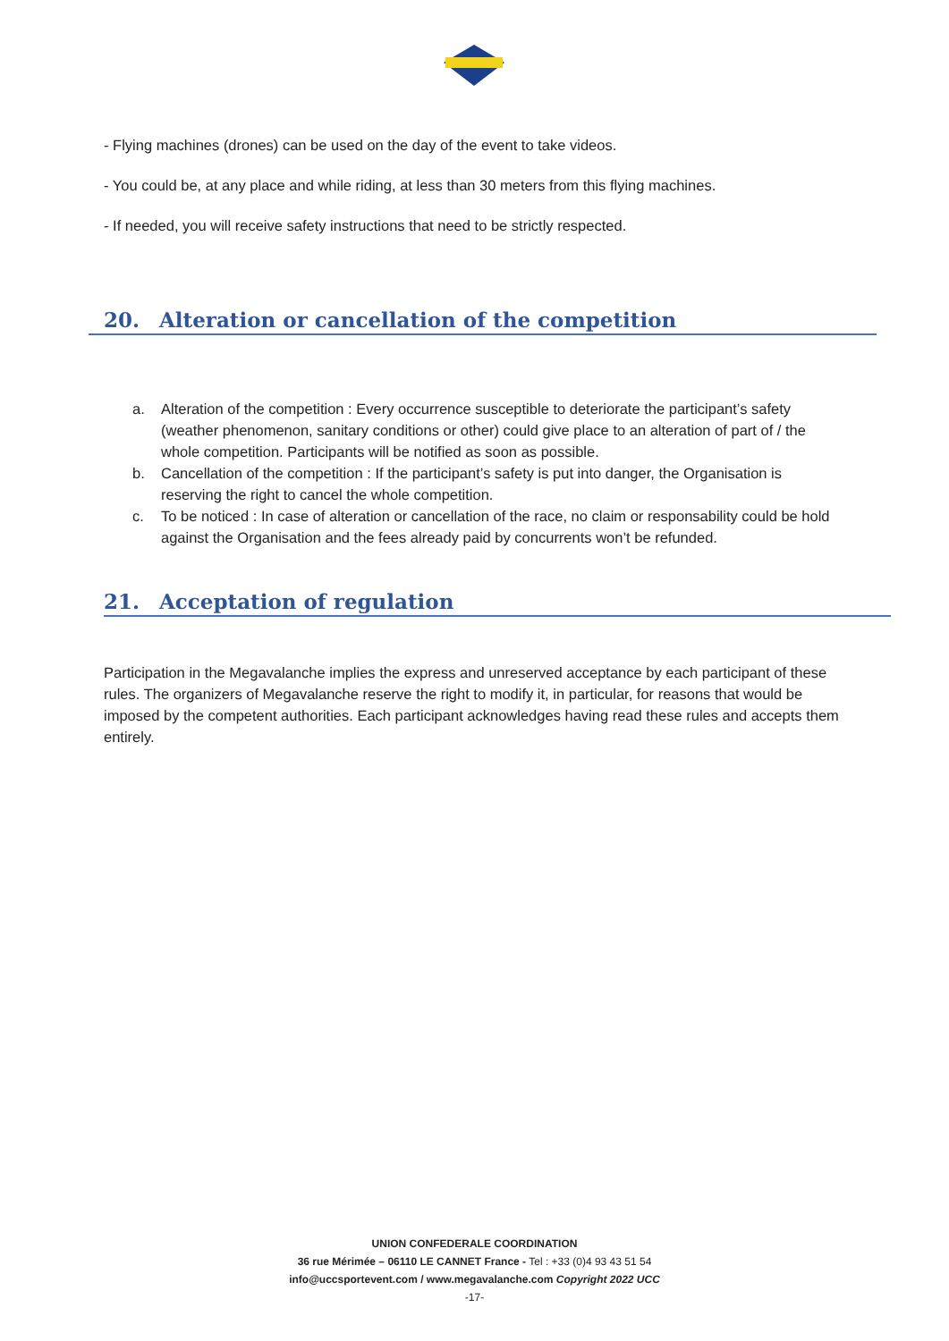- Flying machines (drones) can be used on the day of the event to take videos.
- You could be, at any place and while riding, at less than 30 meters from this flying machines.
- If needed, you will receive safety instructions that need to be strictly respected.
20. Alteration or cancellation of the competition
a. Alteration of the competition : Every occurrence susceptible to deteriorate the participant’s safety (weather phenomenon, sanitary conditions or other) could give place to an alteration of part of / the whole competition. Participants will be notified as soon as possible.
b. Cancellation of the competition : If the participant’s safety is put into danger, the Organisation is reserving the right to cancel the whole competition.
c. To be noticed : In case of alteration or cancellation of the race, no claim or responsability could be hold against the Organisation and the fees already paid by concurrents won’t be refunded.
21. Acceptation of regulation
Participation in the Megavalanche implies the express and unreserved acceptance by each participant of these rules. The organizers of Megavalanche reserve the right to modify it, in particular, for reasons that would be imposed by the competent authorities. Each participant acknowledges having read these rules and accepts them entirely.
UNION CONFEDERALE COORDINATION
36 rue Mérimée – 06110 LE CANNET France - Tel : +33 (0)4 93 43 51 54
info@uccsportevent.com / www.megavalanche.com Copyright 2022 UCC
-17-